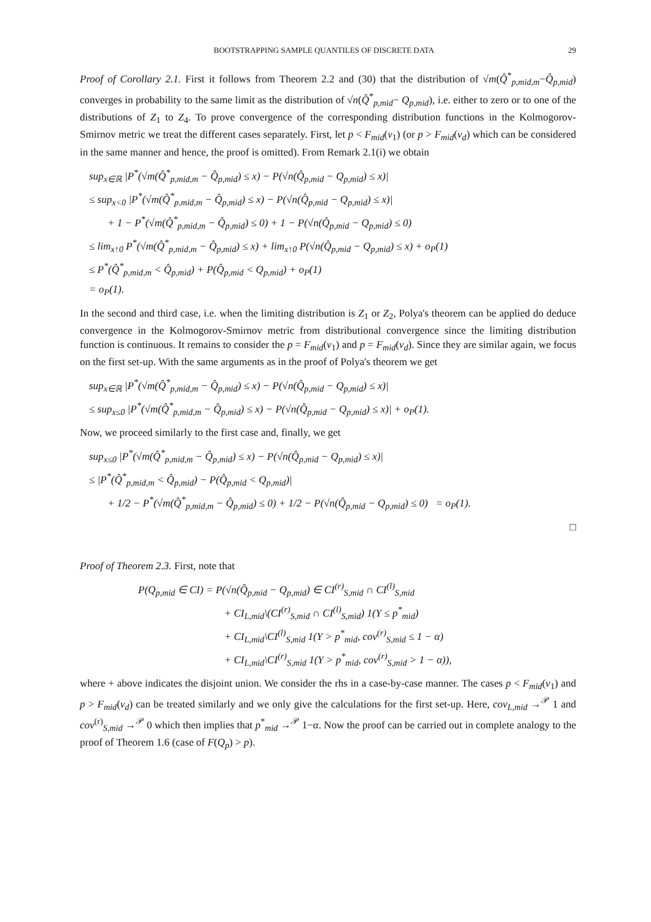BOOTSTRAPPING SAMPLE QUANTILES OF DISCRETE DATA 29
Proof of Corollary 2.1. First it follows from Theorem 2.2 and (30) that the distribution of √m(Q̂<sup>*</sup><sub>p,mid,m</sub>−Q̂<sub>p,mid</sub>) converges in probability to the same limit as the distribution of √n(Q̂<sup>*</sup><sub>p,mid</sub>− Q<sub>p,mid</sub>), i.e. either to zero or to one of the distributions of Z<sub>1</sub> to Z<sub>4</sub>. To prove convergence of the corresponding distribution functions in the Kolmogorov-Smirnov metric we treat the different cases separately. First, let p < F<sub>mid</sub>(v<sub>1</sub>) (or p > F<sub>mid</sub>(v<sub>d</sub>) which can be considered in the same manner and hence, the proof is omitted). From Remark 2.1(i) we obtain
sup<sub>x∈ℝ</sub> |P<sup>*</sup>(√m(Q̂<sup>*</sup><sub>p,mid,m</sub> − Q̂<sub>p,mid</sub>) ≤ x) − P(√n(Q̂<sub>p,mid</sub> − Q<sub>p,mid</sub>) ≤ x)|
≤ sup<sub>x<0</sub> |P<sup>*</sup>(√m(Q̂<sup>*</sup><sub>p,mid,m</sub> − Q̂<sub>p,mid</sub>) ≤ x) − P(√n(Q̂<sub>p,mid</sub> − Q<sub>p,mid</sub>) ≤ x)|
+ 1 − P<sup>*</sup>(√m(Q̂<sup>*</sup><sub>p,mid,m</sub> − Q̂<sub>p,mid</sub>) ≤ 0) + 1 − P(√n(Q̂<sub>p,mid</sub> − Q<sub>p,mid</sub>) ≤ 0)
≤ lim<sub>x↑0</sub> P<sup>*</sup>(√m(Q̂<sup>*</sup><sub>p,mid,m</sub> − Q̂<sub>p,mid</sub>) ≤ x) + lim<sub>x↑0</sub> P(√n(Q̂<sub>p,mid</sub> − Q<sub>p,mid</sub>) ≤ x) + o<sub>P</sub>(1)
≤ P<sup>*</sup>(Q̂<sup>*</sup><sub>p,mid,m</sub> < Q̂<sub>p,mid</sub>) + P(Q̂<sub>p,mid</sub> < Q<sub>p,mid</sub>) + o<sub>P</sub>(1)
= o<sub>P</sub>(1).
In the second and third case, i.e. when the limiting distribution is Z<sub>1</sub> or Z<sub>2</sub>, Polya's theorem can be applied do deduce convergence in the Kolmogorov-Smirnov metric from distributional convergence since the limiting distribution function is continuous. It remains to consider the p = F<sub>mid</sub>(v<sub>1</sub>) and p = F<sub>mid</sub>(v<sub>d</sub>). Since they are similar again, we focus on the first set-up. With the same arguments as in the proof of Polya's theorem we get
sup<sub>x∈ℝ</sub> |P<sup>*</sup>(√m(Q̂<sup>*</sup><sub>p,mid,m</sub> − Q̂<sub>p,mid</sub>) ≤ x) − P(√n(Q̂<sub>p,mid</sub> − Q<sub>p,mid</sub>) ≤ x)|
≤ sup<sub>x≤0</sub> |P<sup>*</sup>(√m(Q̂<sup>*</sup><sub>p,mid,m</sub> − Q̂<sub>p,mid</sub>) ≤ x) − P(√n(Q̂<sub>p,mid</sub> − Q<sub>p,mid</sub>) ≤ x)| + o<sub>P</sub>(1).
Now, we proceed similarly to the first case and, finally, we get
sup<sub>x≤0</sub> |P<sup>*</sup>(√m(Q̂<sup>*</sup><sub>p,mid,m</sub> − Q̂<sub>p,mid</sub>) ≤ x) − P(√n(Q̂<sub>p,mid</sub> − Q<sub>p,mid</sub>) ≤ x)|
≤ |P<sup>*</sup>(Q̂<sup>*</sup><sub>p,mid,m</sub> < Q̂<sub>p,mid</sub>) − P(Q̂<sub>p,mid</sub> < Q<sub>p,mid</sub>)|
+ 1/2 − P<sup>*</sup>(√m(Q̂<sup>*</sup><sub>p,mid,m</sub> − Q̂<sub>p,mid</sub>) ≤ 0) + 1/2 − P(√n(Q̂<sub>p,mid</sub> − Q<sub>p,mid</sub>) ≤ 0) = o<sub>P</sub>(1).
□
Proof of Theorem 2.3. First, note that
P(Q<sub>p,mid</sub> ∈ CI) = P(√n(Q̂<sub>p,mid</sub> − Q<sub>p,mid</sub>) ∈ CI<sup>(r)</sup><sub>S,mid</sub> ∩ CI<sup>(l)</sup><sub>S,mid</sub>
+ CI<sub>L,mid</sub>\(CI<sup>(r)</sup><sub>S,mid</sub> ∩ CI<sup>(l)</sup><sub>S,mid</sub>) 1(Y ≤ p<sup>*</sup><sub>mid</sub>)
+ CI<sub>L,mid</sub>\CI<sup>(l)</sup><sub>S,mid</sub> 1(Y > p<sup>*</sup><sub>mid</sub>, cov<sup>(r)</sup><sub>S,mid</sub> ≤ 1 − α)
+ CI<sub>L,mid</sub>\CI<sup>(r)</sup><sub>S,mid</sub> 1(Y > p<sup>*</sup><sub>mid</sub>, cov<sup>(r)</sup><sub>S,mid</sub> > 1 − α)),
where + above indicates the disjoint union. We consider the rhs in a case-by-case manner. The cases p < F<sub>mid</sub>(v<sub>1</sub>) and p > F<sub>mid</sub>(v<sub>d</sub>) can be treated similarly and we only give the calculations for the first set-up. Here, cov<sub>L,mid</sub> →<sup>𝒫</sup> 1 and cov<sup>(r)</sup><sub>S,mid</sub> →<sup>𝒫</sup> 0 which then implies that p<sup>*</sup><sub>mid</sub> →<sup>𝒫</sup> 1−α. Now the proof can be carried out in complete analogy to the proof of Theorem 1.6 (case of F(Q<sub>p</sub>) > p).